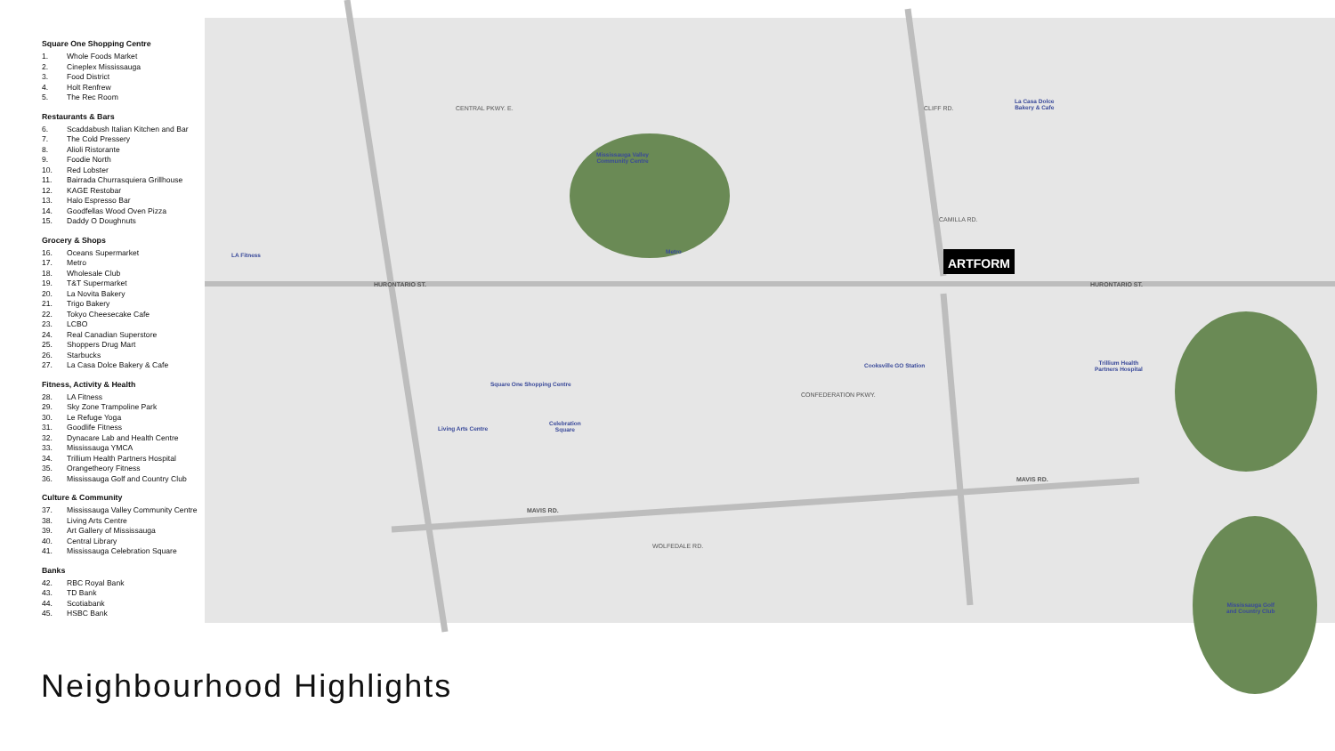HURONTARIO ST. HURONTARIO ST.
CENTRAL PKWY. E. CLIFF RD.
CAMILLA RD.
CONFEDERATION PKWY.
MAVIS RD.
MAVIS RD.
WOLFEDALE RD.
ARTFORM
LA Fitness
Mississauga Valley
Community Centre
Metro
La Casa Dolce
Bakery & Cafe
Square One Shopping Centre
Living Arts Centre
Celebration
Square
Cooksville GO Station
Trillium Health
Partners Hospital
Mississauga Golf
and Country Club
Square One Shopping Centre
1. Whole Foods Market
2. Cineplex Mississauga
3. Food District
4. Holt Renfrew
5. The Rec Room
Restaurants & Bars
6. Scaddabush Italian Kitchen and Bar
7. The Cold Pressery
8. Alioli Ristorante
9. Foodie North
10. Red Lobster
11. Bairrada Churrasquiera Grillhouse
12. KAGE Restobar
13. Halo Espresso Bar
14. Goodfellas Wood Oven Pizza
15. Daddy O Doughnuts
Grocery & Shops
16. Oceans Supermarket
17. Metro
18. Wholesale Club
19. T&T Supermarket
20. La Novita Bakery
21. Trigo Bakery
22. Tokyo Cheesecake Cafe
23. LCBO
24. Real Canadian Superstore
25. Shoppers Drug Mart
26. Starbucks
27. La Casa Dolce Bakery & Cafe
Fitness, Activity & Health
28. LA Fitness
29. Sky Zone Trampoline Park
30. Le Refuge Yoga
31. Goodlife Fitness
32. Dynacare Lab and Health Centre
33. Mississauga YMCA
34. Trillium Health Partners Hospital
35. Orangetheory Fitness
36. Mississauga Golf and Country Club
Culture & Community
37. Mississauga Valley Community Centre
38. Living Arts Centre
39. Art Gallery of Mississauga
40. Central Library
41. Mississauga Celebration Square
Banks
42. RBC Royal Bank
43. TD Bank
44. Scotiabank
45. HSBC Bank
Neighbourhood Highlights